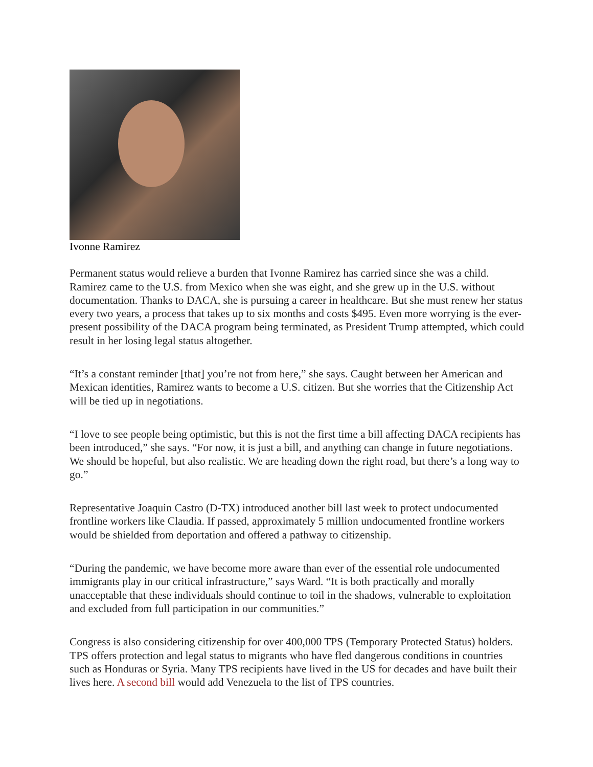Ivonne Ramirez
Permanent status would relieve a burden that Ivonne Ramirez has carried since she was a child. Ramirez came to the U.S. from Mexico when she was eight, and she grew up in the U.S. without documentation. Thanks to DACA, she is pursuing a career in healthcare. But she must renew her status every two years, a process that takes up to six months and costs $495. Even more worrying is the ever-present possibility of the DACA program being terminated, as President Trump attempted, which could result in her losing legal status altogether.
“It’s a constant reminder [that] you’re not from here,” she says. Caught between her American and Mexican identities, Ramirez wants to become a U.S. citizen. But she worries that the Citizenship Act will be tied up in negotiations.
“I love to see people being optimistic, but this is not the first time a bill affecting DACA recipients has been introduced,” she says. “For now, it is just a bill, and anything can change in future negotiations. We should be hopeful, but also realistic. We are heading down the right road, but there’s a long way to go.”
Representative Joaquin Castro (D-TX) introduced another bill last week to protect undocumented frontline workers like Claudia. If passed, approximately 5 million undocumented frontline workers would be shielded from deportation and offered a pathway to citizenship.
“During the pandemic, we have become more aware than ever of the essential role undocumented immigrants play in our critical infrastructure,” says Ward. “It is both practically and morally unacceptable that these individuals should continue to toil in the shadows, vulnerable to exploitation and excluded from full participation in our communities.”
Congress is also considering citizenship for over 400,000 TPS (Temporary Protected Status) holders. TPS offers protection and legal status to migrants who have fled dangerous conditions in countries such as Honduras or Syria. Many TPS recipients have lived in the US for decades and have built their lives here. A second bill would add Venezuela to the list of TPS countries.